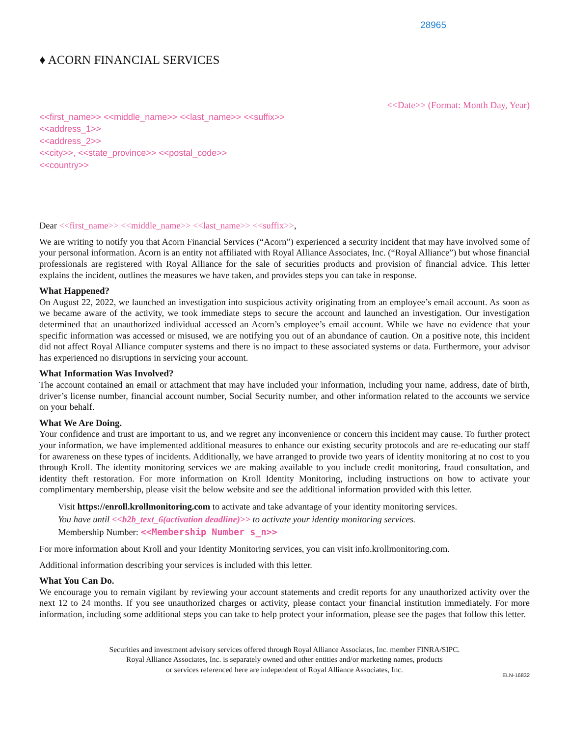28965
♦ ACORN FINANCIAL SERVICES
<<Date>> (Format: Month Day, Year)
<<first_name>> <<middle_name>> <<last_name>> <<suffix>>
<<address_1>>
<<address_2>>
<<city>>, <<state_province>> <<postal_code>>
<<country>>
Dear <<first_name>> <<middle_name>> <<last_name>> <<suffix>>,
We are writing to notify you that Acorn Financial Services (“Acorn”) experienced a security incident that may have involved some of your personal information. Acorn is an entity not affiliated with Royal Alliance Associates, Inc. (“Royal Alliance”) but whose financial professionals are registered with Royal Alliance for the sale of securities products and provision of financial advice. This letter explains the incident, outlines the measures we have taken, and provides steps you can take in response.
What Happened?
On August 22, 2022, we launched an investigation into suspicious activity originating from an employee’s email account. As soon as we became aware of the activity, we took immediate steps to secure the account and launched an investigation. Our investigation determined that an unauthorized individual accessed an Acorn’s employee’s email account. While we have no evidence that your specific information was accessed or misused, we are notifying you out of an abundance of caution. On a positive note, this incident did not affect Royal Alliance computer systems and there is no impact to these associated systems or data. Furthermore, your advisor has experienced no disruptions in servicing your account.
What Information Was Involved?
The account contained an email or attachment that may have included your information, including your name, address, date of birth, driver’s license number, financial account number, Social Security number, and other information related to the accounts we service on your behalf.
What We Are Doing.
Your confidence and trust are important to us, and we regret any inconvenience or concern this incident may cause. To further protect your information, we have implemented additional measures to enhance our existing security protocols and are re-educating our staff for awareness on these types of incidents. Additionally, we have arranged to provide two years of identity monitoring at no cost to you through Kroll. The identity monitoring services we are making available to you include credit monitoring, fraud consultation, and identity theft restoration. For more information on Kroll Identity Monitoring, including instructions on how to activate your complimentary membership, please visit the below website and see the additional information provided with this letter.
Visit https://enroll.krollmonitoring.com to activate and take advantage of your identity monitoring services.
You have until <<b2b_text_6(activation deadline)>> to activate your identity monitoring services.
Membership Number: <<Membership Number s_n>>
For more information about Kroll and your Identity Monitoring services, you can visit info.krollmonitoring.com.
Additional information describing your services is included with this letter.
What You Can Do.
We encourage you to remain vigilant by reviewing your account statements and credit reports for any unauthorized activity over the next 12 to 24 months. If you see unauthorized charges or activity, please contact your financial institution immediately. For more information, including some additional steps you can take to help protect your information, please see the pages that follow this letter.
Securities and investment advisory services offered through Royal Alliance Associates, Inc. member FINRA/SIPC.
Royal Alliance Associates, Inc. is separately owned and other entities and/or marketing names, products
or services referenced here are independent of Royal Alliance Associates, Inc.
ELN-16832